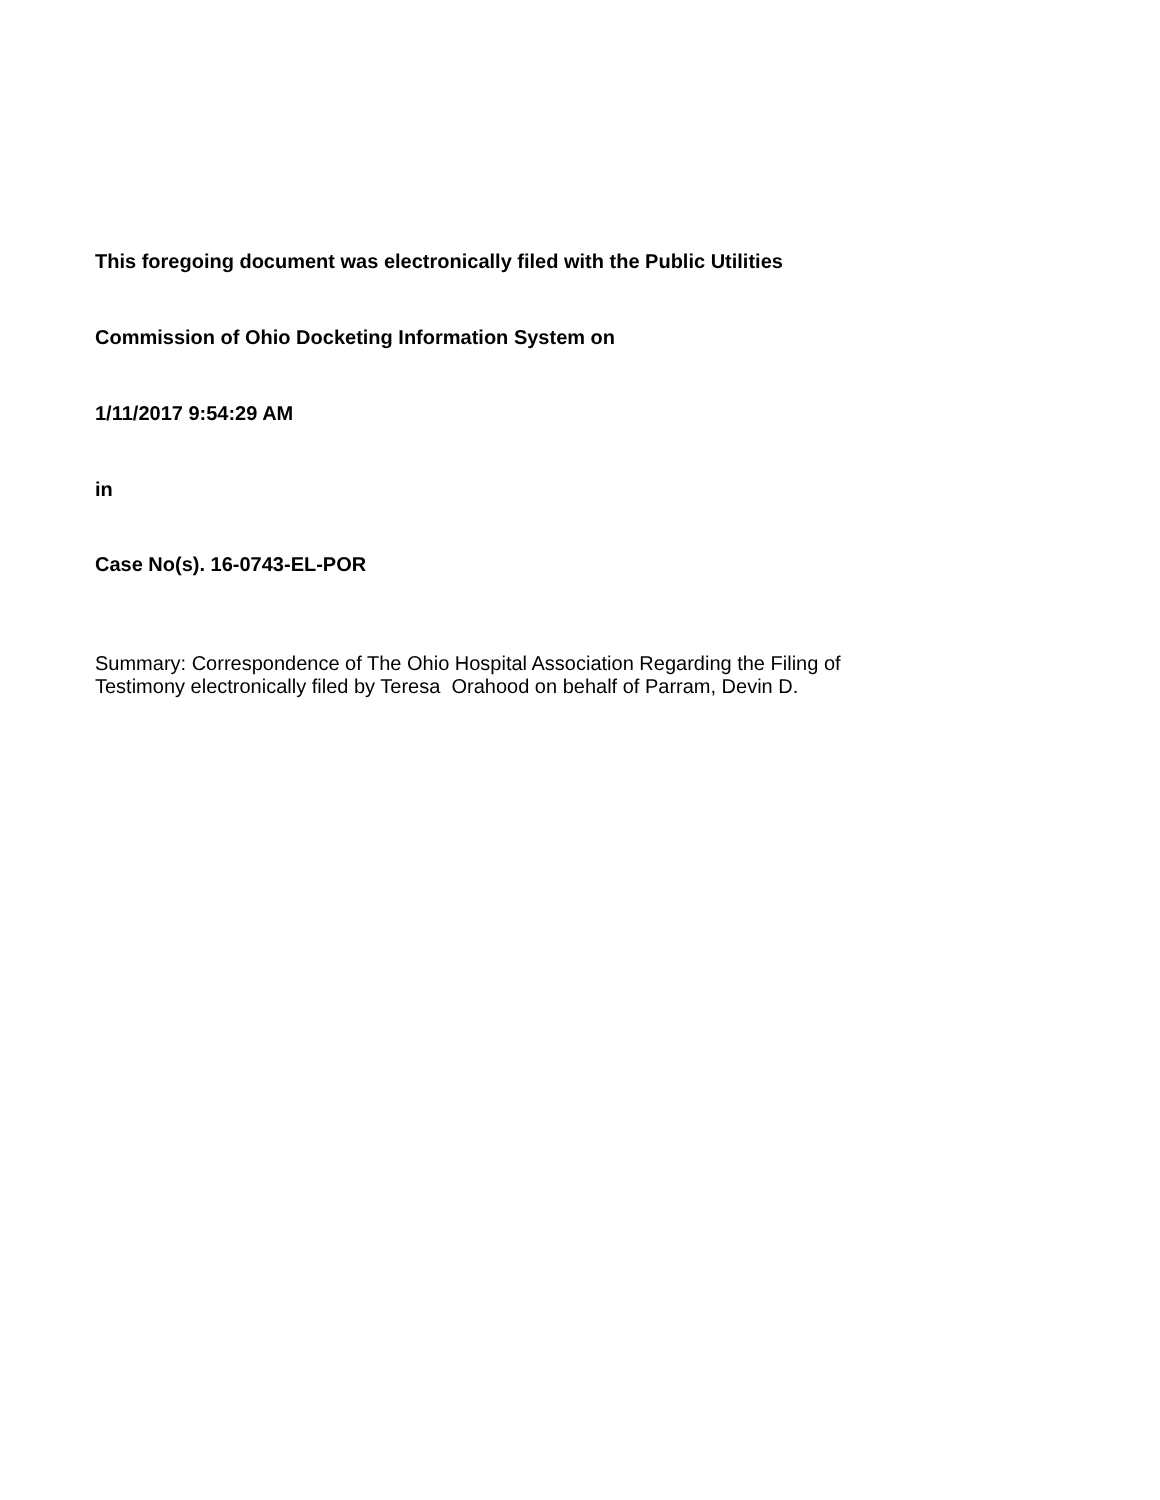This foregoing document was electronically filed with the Public Utilities
Commission of Ohio Docketing Information System on
1/11/2017 9:54:29 AM
in
Case No(s). 16-0743-EL-POR
Summary: Correspondence of The Ohio Hospital Association Regarding the Filing of
Testimony electronically filed by Teresa Orahood on behalf of Parram, Devin D.